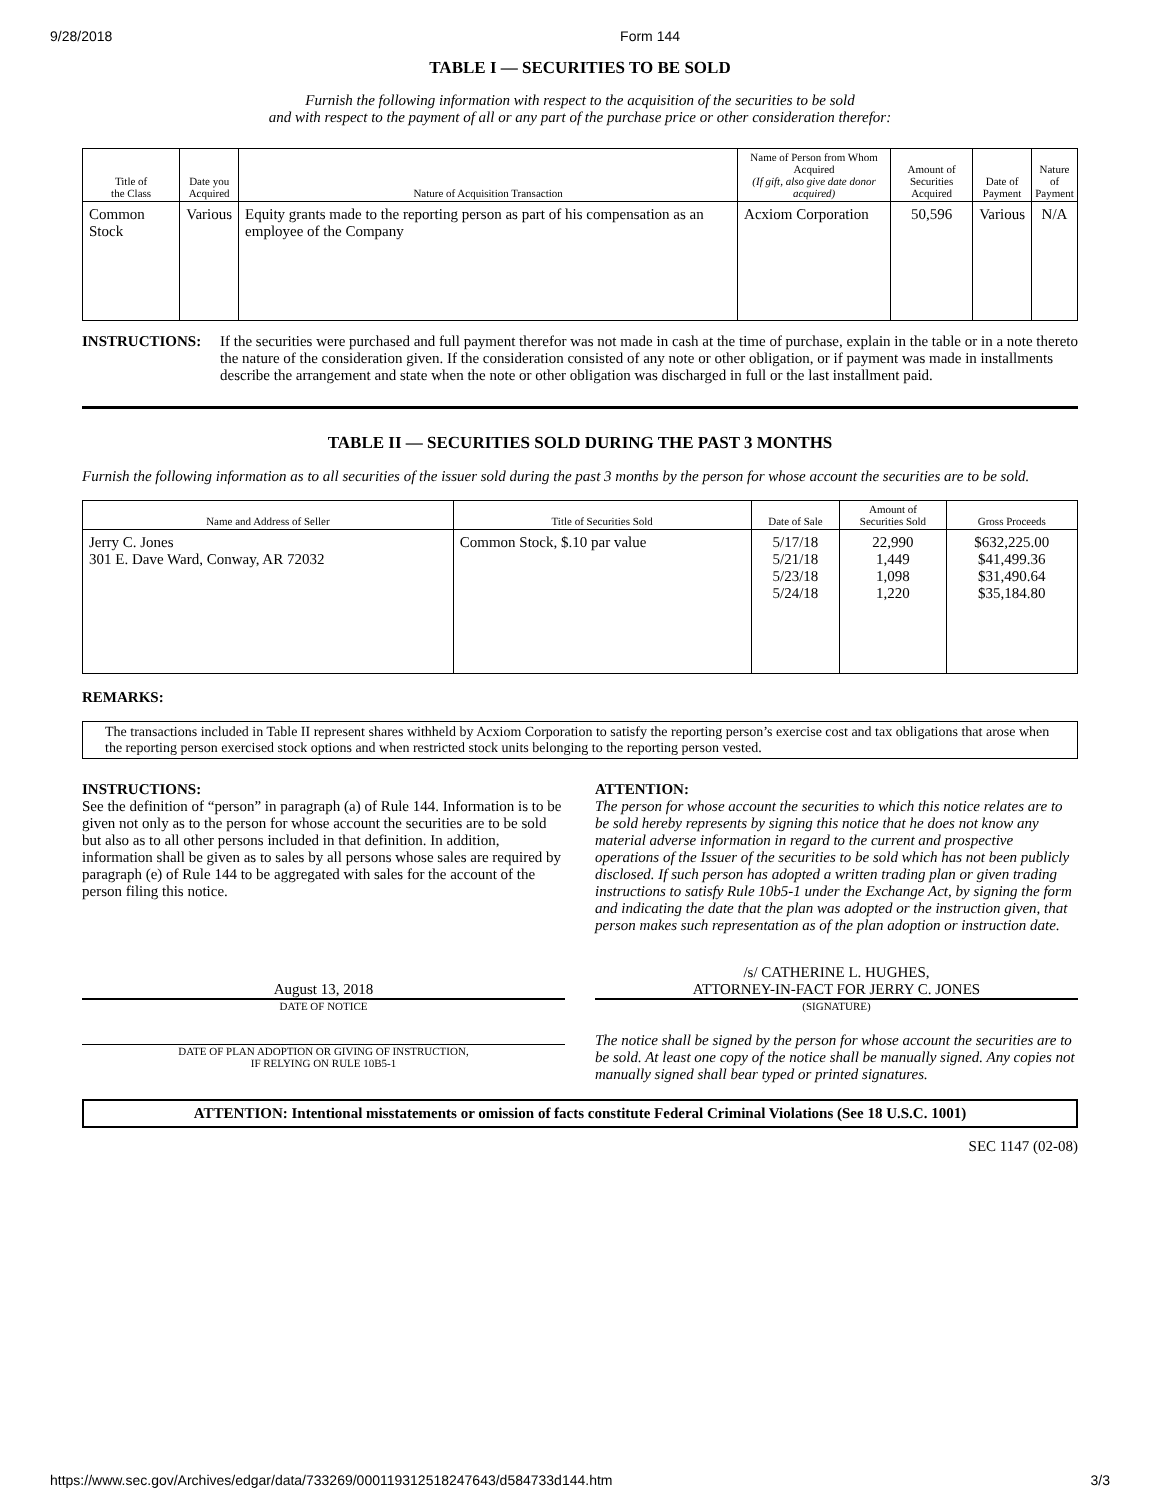9/28/2018 Form 144
TABLE I — SECURITIES TO BE SOLD
Furnish the following information with respect to the acquisition of the securities to be sold
and with respect to the payment of all or any part of the purchase price or other consideration therefor:
| Title of the Class | Date you Acquired | Nature of Acquisition Transaction | Name of Person from Whom Acquired (If gift, also give date donor acquired) | Amount of Securities Acquired | Date of Payment | Nature of Payment |
| --- | --- | --- | --- | --- | --- | --- |
| Common Stock | Various | Equity grants made to the reporting person as part of his compensation as an employee of the Company | Acxiom Corporation | 50,596 | Various | N/A |
INSTRUCTIONS: If the securities were purchased and full payment therefor was not made in cash at the time of purchase, explain in the table or in a note thereto the nature of the consideration given. If the consideration consisted of any note or other obligation, or if payment was made in installments describe the arrangement and state when the note or other obligation was discharged in full or the last installment paid.
TABLE II — SECURITIES SOLD DURING THE PAST 3 MONTHS
Furnish the following information as to all securities of the issuer sold during the past 3 months by the person for whose account the securities are to be sold.
| Name and Address of Seller | Title of Securities Sold | Date of Sale | Amount of Securities Sold | Gross Proceeds |
| --- | --- | --- | --- | --- |
| Jerry C. Jones 301 E. Dave Ward, Conway, AR 72032 | Common Stock, $.10 par value | 5/17/18 5/21/18 5/23/18 5/24/18 | 22,990 1,449 1,098 1,220 | $632,225.00 $41,499.36 $31,490.64 $35,184.80 |
REMARKS:
The transactions included in Table II represent shares withheld by Acxiom Corporation to satisfy the reporting person’s exercise cost and tax obligations that arose when the reporting person exercised stock options and when restricted stock units belonging to the reporting person vested.
INSTRUCTIONS:
See the definition of “person” in paragraph (a) of Rule 144. Information is to be given not only as to the person for whose account the securities are to be sold but also as to all other persons included in that definition. In addition, information shall be given as to sales by all persons whose sales are required by paragraph (e) of Rule 144 to be aggregated with sales for the account of the person filing this notice.
ATTENTION:
The person for whose account the securities to which this notice relates are to be sold hereby represents by signing this notice that he does not know any material adverse information in regard to the current and prospective operations of the Issuer of the securities to be sold which has not been publicly disclosed. If such person has adopted a written trading plan or given trading instructions to satisfy Rule 10b5-1 under the Exchange Act, by signing the form and indicating the date that the plan was adopted or the instruction given, that person makes such representation as of the plan adoption or instruction date.
August 13, 2018
DATE OF NOTICE
/s/ CATHERINE L. HUGHES,
ATTORNEY-IN-FACT FOR JERRY C. JONES
(SIGNATURE)
DATE OF PLAN ADOPTION OR GIVING OF INSTRUCTION,
IF RELYING ON RULE 10B5-1
The notice shall be signed by the person for whose account the securities are to be sold. At least one copy of the notice shall be manually signed. Any copies not manually signed shall bear typed or printed signatures.
ATTENTION: Intentional misstatements or omission of facts constitute Federal Criminal Violations (See 18 U.S.C. 1001)
SEC 1147 (02-08)
https://www.sec.gov/Archives/edgar/data/733269/000119312518247643/d584733d144.htm 3/3